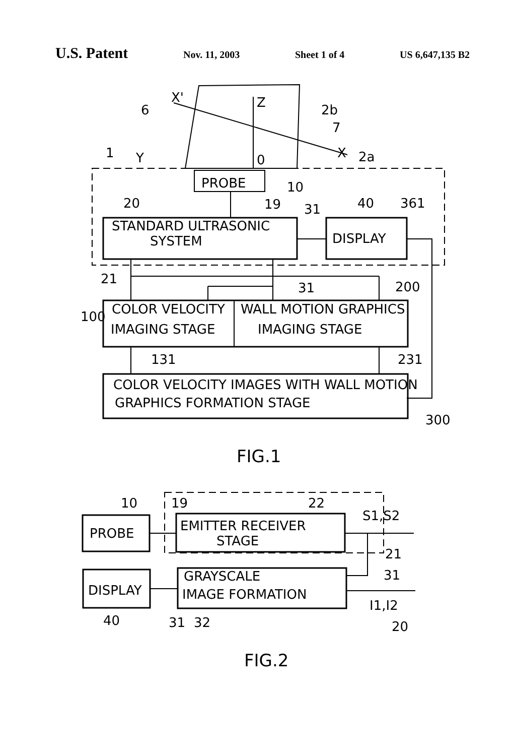U.S. Patent Nov. 11, 2003 Sheet 1 of 4 US 6,647,135 B2
X'
Z
6
2b
7
X
2a
1
Y
0
PROBE
10
20
19
31
40
361
STANDARD ULTRASONIC
SYSTEM
DISPLAY
21
31
200
100
COLOR VELOCITY
IMAGING STAGE
WALL MOTION GRAPHICS
IMAGING STAGE
131
231
COLOR VELOCITY IMAGES WITH WALL MOTION
GRAPHICS FORMATION STAGE
300
FIG.1
10
19
22
S1,S2
EMITTER RECEIVER
STAGE
21
PROBE
GRAYSCALE
IMAGE FORMATION
31
DISPLAY
I1,I2
40
31
32
20
FIG.2